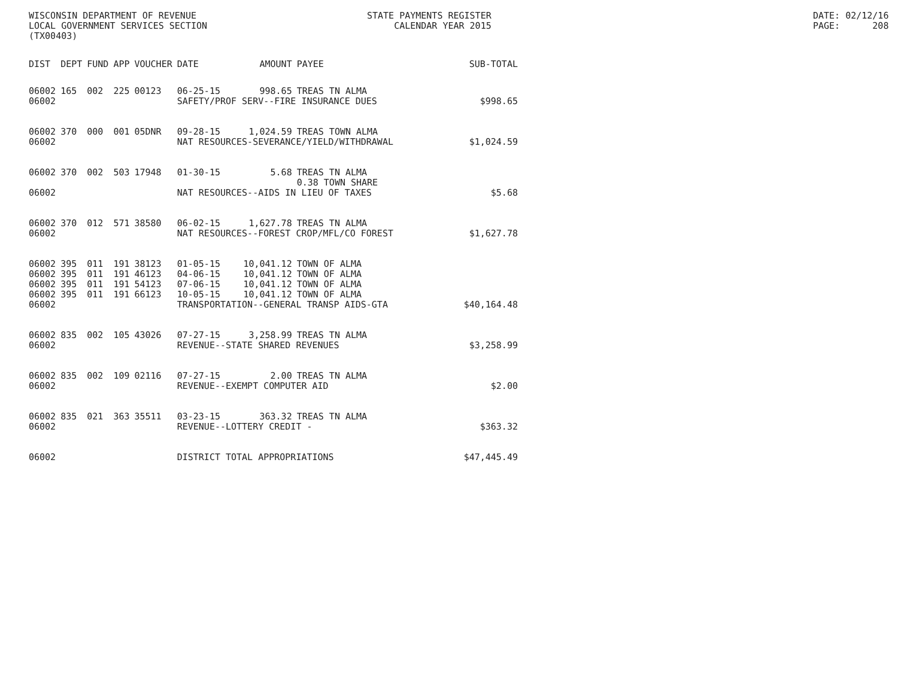WISCONSIN DEPARTMENT OF REVENUE LOCAL GOVERNMENT SERVICES SECTION (TX00403)
STATE PAYMENTS REGISTER CALENDAR YEAR 2015
DATE: 02/12/16 PAGE: 208
| DIST | DEPT | FUND | APP | VOUCHER | DATE | AMOUNT | PAYEE | SUB-TOTAL |
| --- | --- | --- | --- | --- | --- | --- | --- | --- |
| 06002 | 165 | 002 | 225 | 00123 | 06-25-15 | 998.65 | TREAS TN ALMA | |
| 06002 | | | | | SAFETY/PROF SERV--FIRE INSURANCE DUES | | | $998.65 |
| 06002 | 370 | 000 | 001 | 05DNR | 09-28-15 | 1,024.59 | TREAS TOWN ALMA | |
| 06002 | | | | | NAT RESOURCES-SEVERANCE/YIELD/WITHDRAWAL | | | $1,024.59 |
| 06002 | 370 | 002 | 503 | 17948 | 01-30-15 | 5.68 | TREAS TN ALMA 0.38 TOWN SHARE | |
| 06002 | | | | | NAT RESOURCES--AIDS IN LIEU OF TAXES | | | $5.68 |
| 06002 | 370 | 012 | 571 | 38580 | 06-02-15 | 1,627.78 | TREAS TN ALMA | |
| 06002 | | | | | NAT RESOURCES--FOREST CROP/MFL/CO FOREST | | | $1,627.78 |
| 06002 | 395 | 011 | 191 | 38123 | 01-05-15 | 10,041.12 | TOWN OF ALMA | |
| 06002 | 395 | 011 | 191 | 46123 | 04-06-15 | 10,041.12 | TOWN OF ALMA | |
| 06002 | 395 | 011 | 191 | 54123 | 07-06-15 | 10,041.12 | TOWN OF ALMA | |
| 06002 | 395 | 011 | 191 | 66123 | 10-05-15 | 10,041.12 | TOWN OF ALMA | |
| 06002 | | | | | TRANSPORTATION--GENERAL TRANSP AIDS-GTA | | | $40,164.48 |
| 06002 | 835 | 002 | 105 | 43026 | 07-27-15 | 3,258.99 | TREAS TN ALMA | |
| 06002 | | | | | REVENUE--STATE SHARED REVENUES | | | $3,258.99 |
| 06002 | 835 | 002 | 109 | 02116 | 07-27-15 | 2.00 | TREAS TN ALMA | |
| 06002 | | | | | REVENUE--EXEMPT COMPUTER AID | | | $2.00 |
| 06002 | 835 | 021 | 363 | 35511 | 03-23-15 | 363.32 | TREAS TN ALMA | |
| 06002 | | | | | REVENUE--LOTTERY CREDIT - | | | $363.32 |
| 06002 | | | | | DISTRICT TOTAL APPROPRIATIONS | | | $47,445.49 |